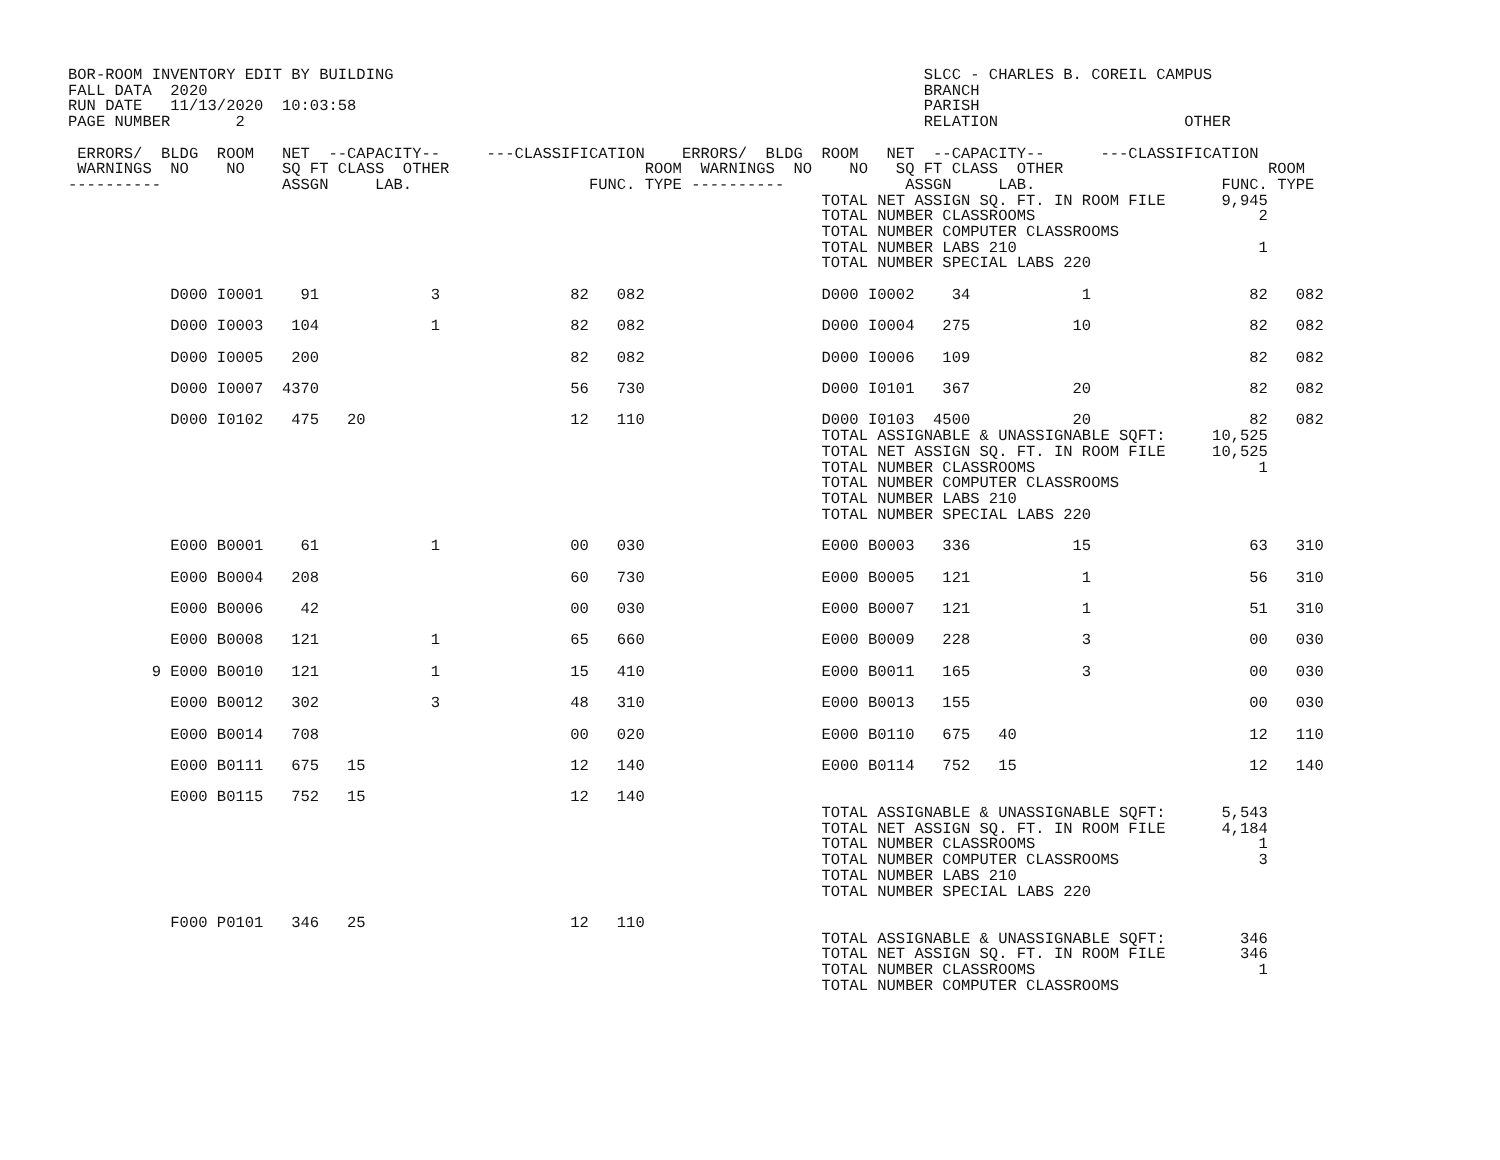BOR-ROOM INVENTORY EDIT BY BUILDING                                                         SLCC - CHARLES B. COREIL CAMPUS
FALL DATA  2020                                                                             BRANCH
RUN DATE   11/13/2020  10:03:58                                                             PARISH
PAGE NUMBER       2                                                                         RELATION                    OTHER

 ERRORS/  BLDG  ROOM   NET  --CAPACITY--     ---CLASSIFICATION    ERRORS/  BLDG  ROOM   NET  --CAPACITY--      ---CLASSIFICATION
 WARNINGS  NO    NO    SQ FT CLASS  OTHER                     ROOM  WARNINGS  NO    NO   SQ FT CLASS  OTHER                      ROOM
----------             ASSGN     LAB.                   FUNC. TYPE ----------             ASSGN     LAB.                    FUNC. TYPE
                                                                                 TOTAL NET ASSIGN SQ. FT. IN ROOM FILE      9,945
                                                                                 TOTAL NUMBER CLASSROOMS                        2
                                                                                 TOTAL NUMBER COMPUTER CLASSROOMS
                                                                                 TOTAL NUMBER LABS 210                          1
                                                                                 TOTAL NUMBER SPECIAL LABS 220

           D000 I0001    91            3              82   082                   D000 I0002    34            1                 82   082

           D000 I0003   104            1              82   082                   D000 I0004   275           10                 82   082

           D000 I0005   200                           82   082                   D000 I0006   109                              82   082

           D000 I0007  4370                           56   730                   D000 I0101   367           20                 82   082

           D000 I0102   475   20                      12   110                   D000 I0103  4500           20                 82   082
                                                                                 TOTAL ASSIGNABLE & UNASSIGNABLE SQFT:     10,525
                                                                                 TOTAL NET ASSIGN SQ. FT. IN ROOM FILE     10,525
                                                                                 TOTAL NUMBER CLASSROOMS                        1
                                                                                 TOTAL NUMBER COMPUTER CLASSROOMS
                                                                                 TOTAL NUMBER LABS 210
                                                                                 TOTAL NUMBER SPECIAL LABS 220

           E000 B0001    61            1              00   030                   E000 B0003   336           15                 63   310

           E000 B0004   208                           60   730                   E000 B0005   121            1                 56   310

           E000 B0006    42                           00   030                   E000 B0007   121            1                 51   310

           E000 B0008   121            1              65   660                   E000 B0009   228            3                 00   030

         9 E000 B0010   121            1              15   410                   E000 B0011   165            3                 00   030

           E000 B0012   302            3              48   310                   E000 B0013   155                              00   030

           E000 B0014   708                           00   020                   E000 B0110   675   40                         12   110

           E000 B0111   675   15                      12   140                   E000 B0114   752   15                         12   140

           E000 B0115   752   15                      12   140
                                                                                 TOTAL ASSIGNABLE & UNASSIGNABLE SQFT:      5,543
                                                                                 TOTAL NET ASSIGN SQ. FT. IN ROOM FILE      4,184
                                                                                 TOTAL NUMBER CLASSROOMS                        1
                                                                                 TOTAL NUMBER COMPUTER CLASSROOMS               3
                                                                                 TOTAL NUMBER LABS 210
                                                                                 TOTAL NUMBER SPECIAL LABS 220

           F000 P0101   346   25                      12   110
                                                                                 TOTAL ASSIGNABLE & UNASSIGNABLE SQFT:        346
                                                                                 TOTAL NET ASSIGN SQ. FT. IN ROOM FILE        346
                                                                                 TOTAL NUMBER CLASSROOMS                        1
                                                                                 TOTAL NUMBER COMPUTER CLASSROOMS